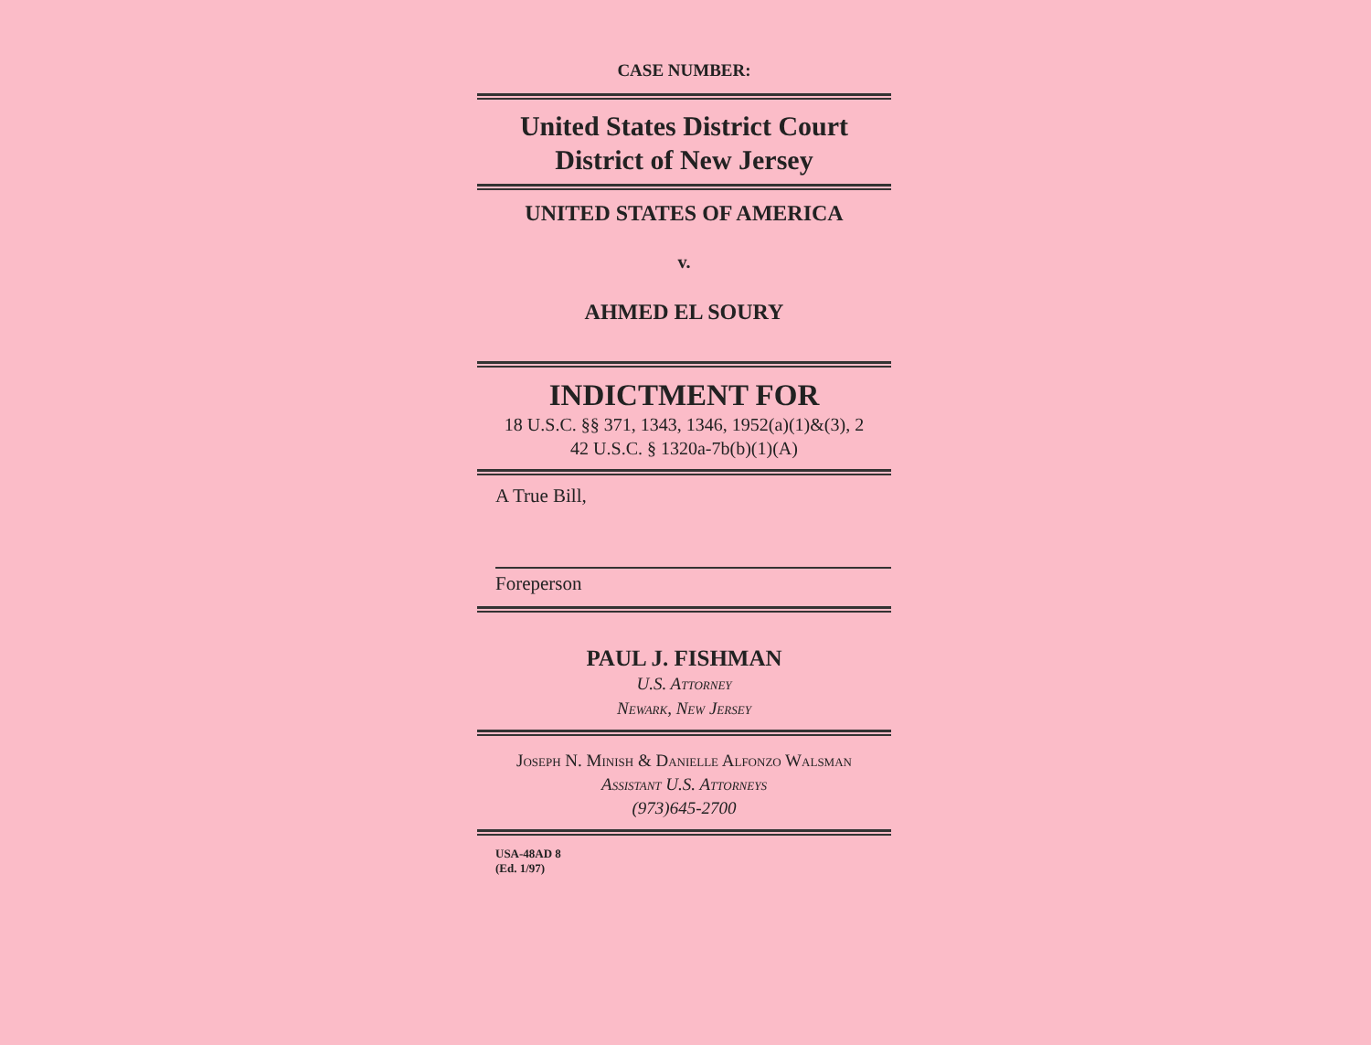CASE NUMBER:
United States District Court
District of New Jersey
UNITED STATES OF AMERICA
v.
AHMED EL SOURY
INDICTMENT FOR
18 U.S.C. §§ 371, 1343, 1346, 1952(a)(1)&(3), 2
42 U.S.C. § 1320a-7b(b)(1)(A)
A True Bill,
Foreperson
PAUL J. FISHMAN
U.S. Attorney
Newark, New Jersey
Joseph N. Minish & Danielle Alfonzo Walsman
Assistant U.S. Attorneys
(973)645-2700
USA-48AD 8
(Ed. 1/97)